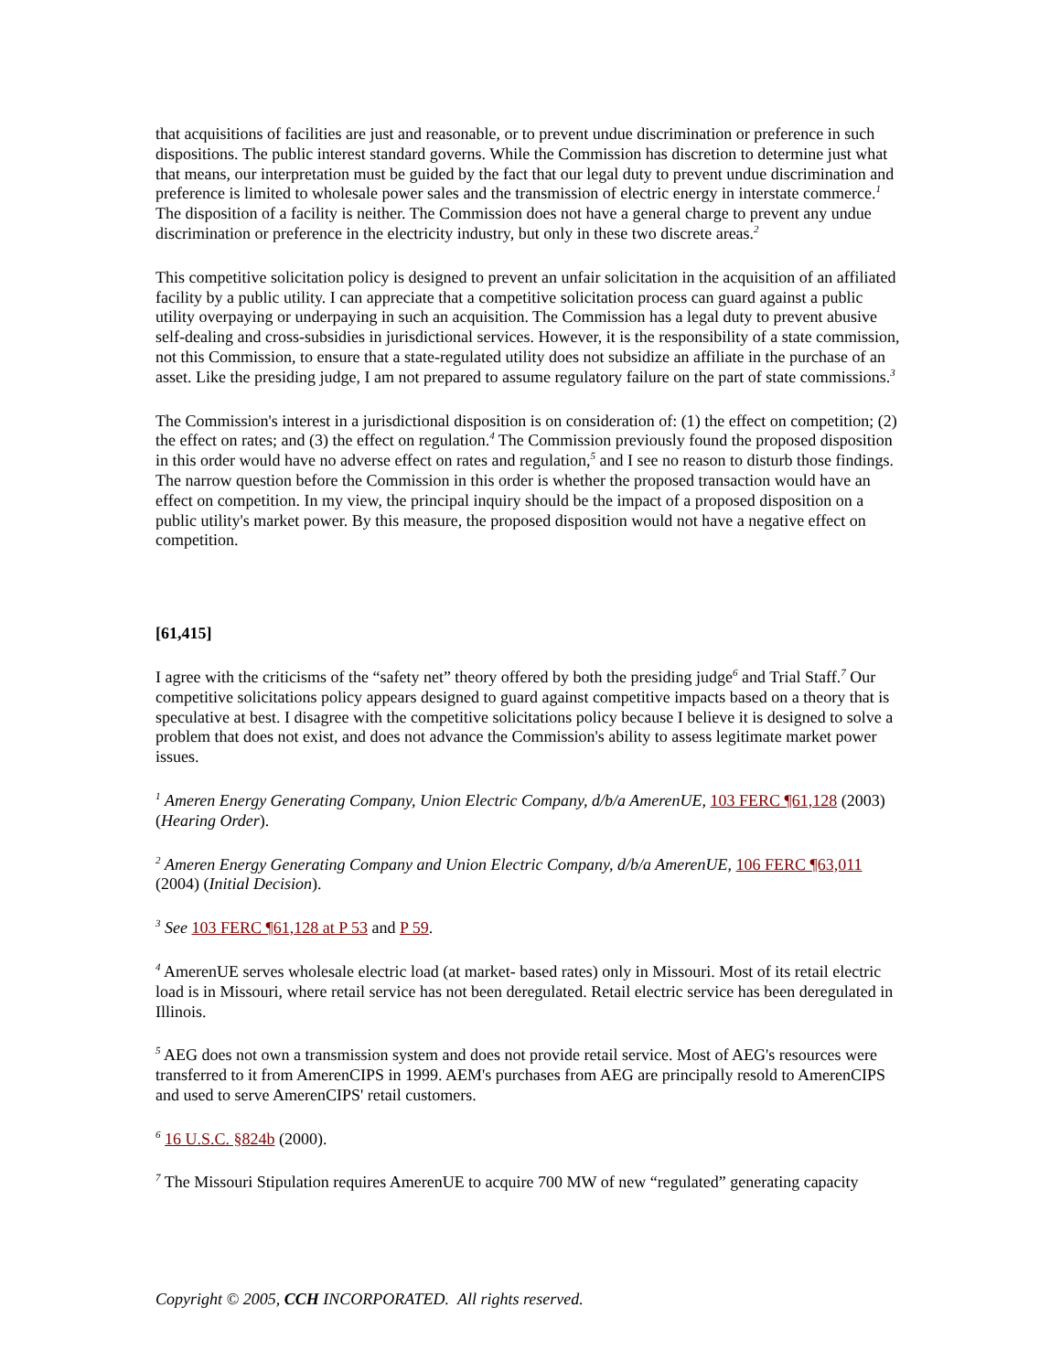that acquisitions of facilities are just and reasonable, or to prevent undue discrimination or preference in such dispositions. The public interest standard governs. While the Commission has discretion to determine just what that means, our interpretation must be guided by the fact that our legal duty to prevent undue discrimination and preference is limited to wholesale power sales and the transmission of electric energy in interstate commerce.<sup>1</sup> The disposition of a facility is neither. The Commission does not have a general charge to prevent any undue discrimination or preference in the electricity industry, but only in these two discrete areas.<sup>2</sup>
This competitive solicitation policy is designed to prevent an unfair solicitation in the acquisition of an affiliated facility by a public utility. I can appreciate that a competitive solicitation process can guard against a public utility overpaying or underpaying in such an acquisition. The Commission has a legal duty to prevent abusive self-dealing and cross-subsidies in jurisdictional services. However, it is the responsibility of a state commission, not this Commission, to ensure that a state-regulated utility does not subsidize an affiliate in the purchase of an asset. Like the presiding judge, I am not prepared to assume regulatory failure on the part of state commissions.<sup>3</sup>
The Commission's interest in a jurisdictional disposition is on consideration of: (1) the effect on competition; (2) the effect on rates; and (3) the effect on regulation.<sup>4</sup> The Commission previously found the proposed disposition in this order would have no adverse effect on rates and regulation,<sup>5</sup> and I see no reason to disturb those findings. The narrow question before the Commission in this order is whether the proposed transaction would have an effect on competition. In my view, the principal inquiry should be the impact of a proposed disposition on a public utility's market power. By this measure, the proposed disposition would not have a negative effect on competition.
[61,415]
I agree with the criticisms of the “safety net” theory offered by both the presiding judge<sup>6</sup> and Trial Staff.<sup>7</sup> Our competitive solicitations policy appears designed to guard against competitive impacts based on a theory that is speculative at best. I disagree with the competitive solicitations policy because I believe it is designed to solve a problem that does not exist, and does not advance the Commission's ability to assess legitimate market power issues.
<sup>1</sup> Ameren Energy Generating Company, Union Electric Company, d/b/a AmerenUE, 103 FERC ¶61,128 (2003) (Hearing Order).
<sup>2</sup> Ameren Energy Generating Company and Union Electric Company, d/b/a AmerenUE, 106 FERC ¶63,011 (2004) (Initial Decision).
<sup>3</sup> See 103 FERC ¶61,128 at P 53 and P 59.
<sup>4</sup> AmerenUE serves wholesale electric load (at market- based rates) only in Missouri. Most of its retail electric load is in Missouri, where retail service has not been deregulated. Retail electric service has been deregulated in Illinois.
<sup>5</sup> AEG does not own a transmission system and does not provide retail service. Most of AEG's resources were transferred to it from AmerenCIPS in 1999. AEM's purchases from AEG are principally resold to AmerenCIPS and used to serve AmerenCIPS' retail customers.
<sup>6</sup> 16 U.S.C. §824b (2000).
<sup>7</sup> The Missouri Stipulation requires AmerenUE to acquire 700 MW of new “regulated” generating capacity
Copyright © 2005, CCH INCORPORATED. All rights reserved.